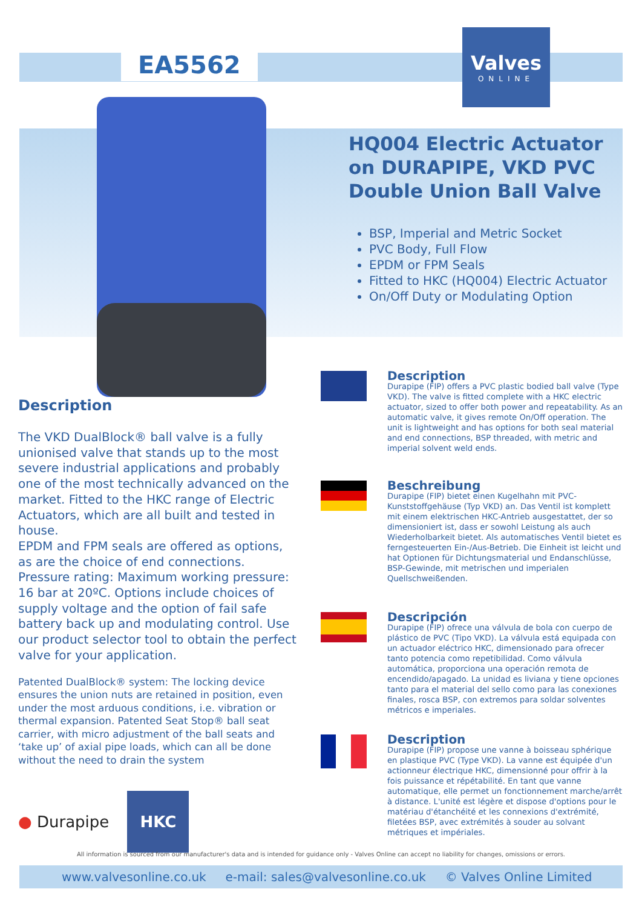EA5562
Valves
ONLINE
HQ004 Electric Actuator on DURAPIPE, VKD PVC Double Union Ball Valve
BSP, Imperial and Metric Socket
PVC Body, Full Flow
EPDM or FPM Seals
Fitted to HKC (HQ004) Electric Actuator
On/Off Duty or Modulating Option
Description
The VKD DualBlock® ball valve is a fully unionised valve that stands up to the most severe industrial applications and probably one of the most technically advanced on the market. Fitted to the HKC range of Electric Actuators, which are all built and tested in house.
EPDM and FPM seals are offered as options, as are the choice of end connections. Pressure rating: Maximum working pressure: 16 bar at 20ºC. Options include choices of supply voltage and the option of fail safe battery back up and modulating control. Use our product selector tool to obtain the perfect valve for your application.
Patented DualBlock® system: The locking device ensures the union nuts are retained in position, even under the most arduous conditions, i.e. vibration or thermal expansion. Patented Seat Stop® ball seat carrier, with micro adjustment of the ball seats and ‘take up’ of axial pipe loads, which can all be done without the need to drain the system
● Durapipe HKC
Description
Durapipe (FIP) offers a PVC plastic bodied ball valve (Type VKD). The valve is fitted complete with a HKC electric actuator, sized to offer both power and repeatability. As an automatic valve, it gives remote On/Off operation. The unit is lightweight and has options for both seal material and end connections, BSP threaded, with metric and imperial solvent weld ends.
Beschreibung
Durapipe (FIP) bietet einen Kugelhahn mit PVC-Kunststoffgehäuse (Typ VKD) an. Das Ventil ist komplett mit einem elektrischen HKC-Antrieb ausgestattet, der so dimensioniert ist, dass er sowohl Leistung als auch Wiederholbarkeit bietet. Als automatisches Ventil bietet es ferngesteuerten Ein-/Aus-Betrieb. Die Einheit ist leicht und hat Optionen für Dichtungsmaterial und Endanschlüsse, BSP-Gewinde, mit metrischen und imperialen Quellschweißenden.
Descripción
Durapipe (FIP) ofrece una válvula de bola con cuerpo de plástico de PVC (Tipo VKD). La válvula está equipada con un actuador eléctrico HKC, dimensionado para ofrecer tanto potencia como repetibilidad. Como válvula automática, proporciona una operación remota de encendido/apagado. La unidad es liviana y tiene opciones tanto para el material del sello como para las conexiones finales, rosca BSP, con extremos para soldar solventes métricos e imperiales.
Description
Durapipe (FIP) propose une vanne à boisseau sphérique en plastique PVC (Type VKD). La vanne est équipée d'un actionneur électrique HKC, dimensionné pour offrir à la fois puissance et répétabilité. En tant que vanne automatique, elle permet un fonctionnement marche/arrêt à distance. L'unité est légère et dispose d'options pour le matériau d'étanchéité et les connexions d'extrémité, filetées BSP, avec extrémités à souder au solvant métriques et impériales.
All information is sourced from our manufacturer's data and is intended for guidance only - Valves Online can accept no liability for changes, omissions or errors.
www.valvesonline.co.uk e-mail: sales@valvesonline.co.uk © Valves Online Limited